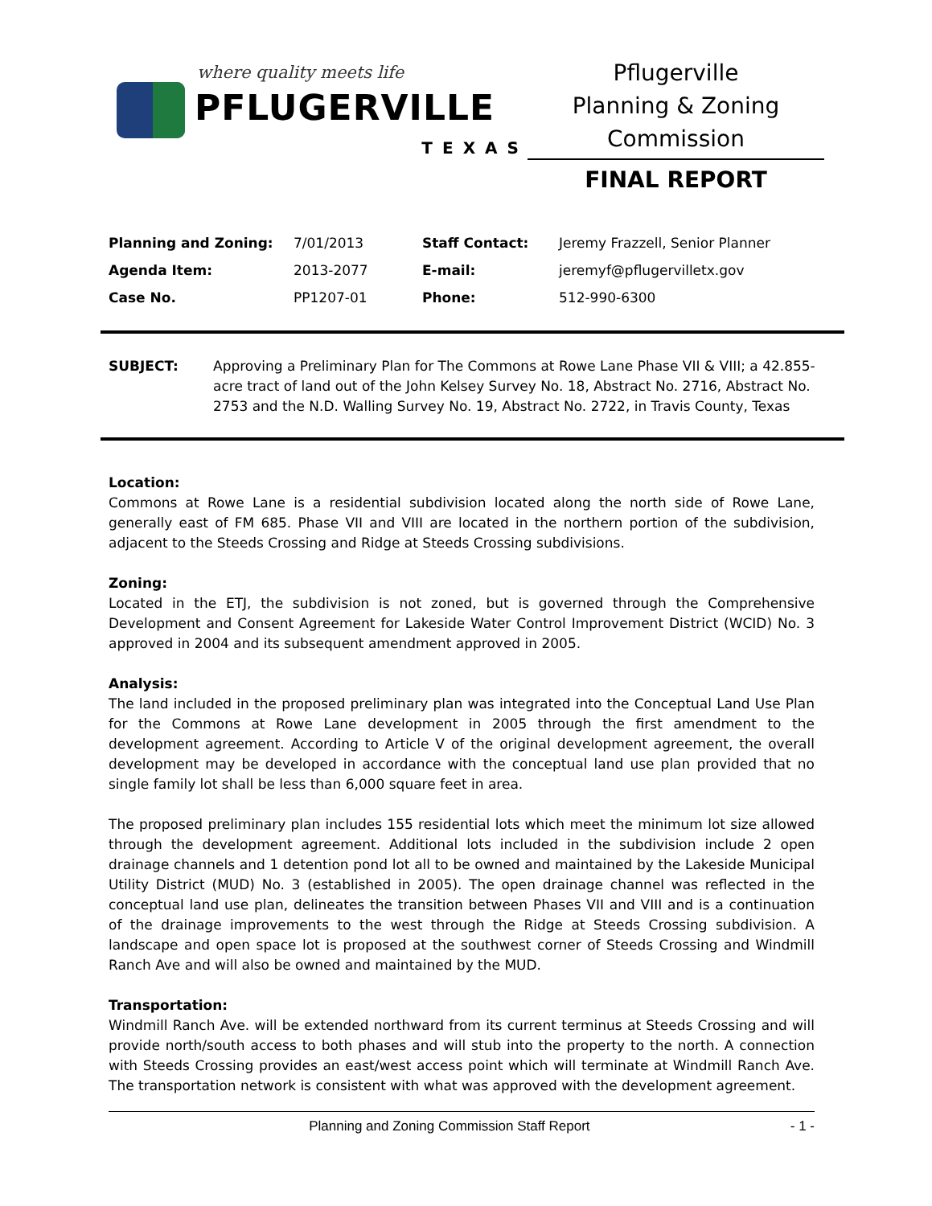where quality meets life
PFLUGERVILLE
TEXAS
Pflugerville
Planning & Zoning
Commission
FINAL REPORT
| Planning and Zoning: | 7/01/2013 | Staff Contact: | Jeremy Frazzell, Senior Planner |
| Agenda Item: | 2013-2077 | E-mail: | jeremyf@pflugervilletx.gov |
| Case No. | PP1207-01 | Phone: | 512-990-6300 |
SUBJECT: Approving a Preliminary Plan for The Commons at Rowe Lane Phase VII & VIII; a 42.855-acre tract of land out of the John Kelsey Survey No. 18, Abstract No. 2716, Abstract No. 2753 and the N.D. Walling Survey No. 19, Abstract No. 2722, in Travis County, Texas
Location:
Commons at Rowe Lane is a residential subdivision located along the north side of Rowe Lane, generally east of FM 685. Phase VII and VIII are located in the northern portion of the subdivision, adjacent to the Steeds Crossing and Ridge at Steeds Crossing subdivisions.
Zoning:
Located in the ETJ, the subdivision is not zoned, but is governed through the Comprehensive Development and Consent Agreement for Lakeside Water Control Improvement District (WCID) No. 3 approved in 2004 and its subsequent amendment approved in 2005.
Analysis:
The land included in the proposed preliminary plan was integrated into the Conceptual Land Use Plan for the Commons at Rowe Lane development in 2005 through the first amendment to the development agreement. According to Article V of the original development agreement, the overall development may be developed in accordance with the conceptual land use plan provided that no single family lot shall be less than 6,000 square feet in area.
The proposed preliminary plan includes 155 residential lots which meet the minimum lot size allowed through the development agreement. Additional lots included in the subdivision include 2 open drainage channels and 1 detention pond lot all to be owned and maintained by the Lakeside Municipal Utility District (MUD) No. 3 (established in 2005). The open drainage channel was reflected in the conceptual land use plan, delineates the transition between Phases VII and VIII and is a continuation of the drainage improvements to the west through the Ridge at Steeds Crossing subdivision. A landscape and open space lot is proposed at the southwest corner of Steeds Crossing and Windmill Ranch Ave and will also be owned and maintained by the MUD.
Transportation:
Windmill Ranch Ave. will be extended northward from its current terminus at Steeds Crossing and will provide north/south access to both phases and will stub into the property to the north. A connection with Steeds Crossing provides an east/west access point which will terminate at Windmill Ranch Ave. The transportation network is consistent with what was approved with the development agreement.
Planning and Zoning Commission Staff Report - 1 -